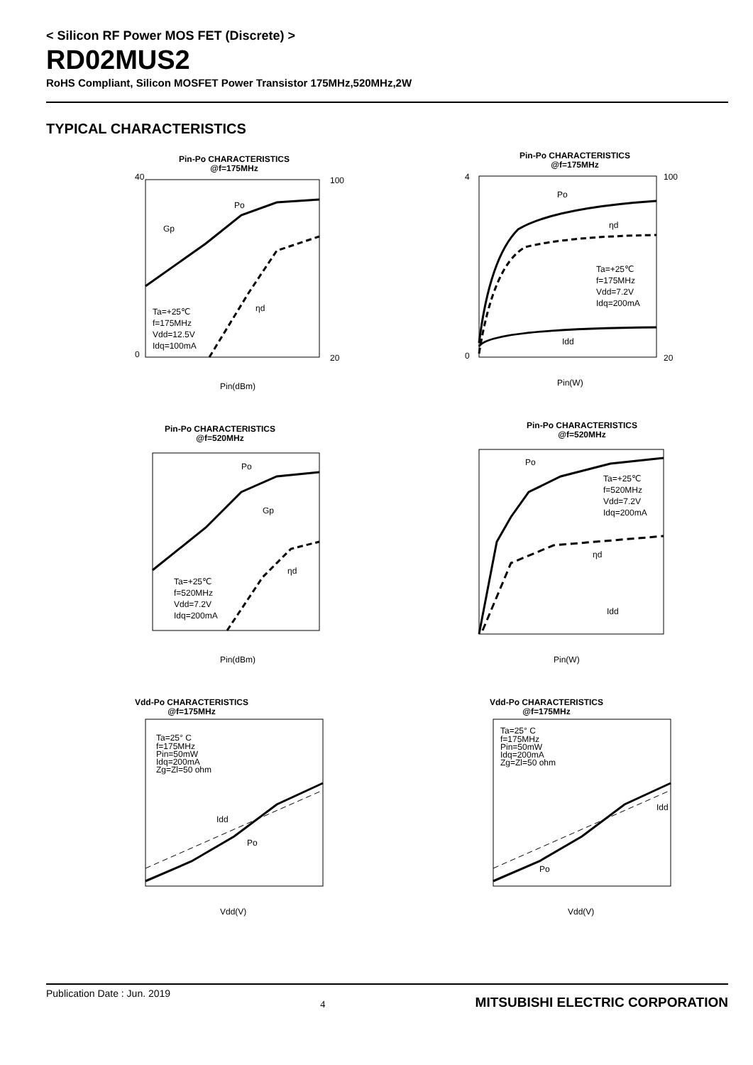< Silicon RF Power MOS FET (Discrete) >
RD02MUS2
RoHS Compliant, Silicon MOSFET Power Transistor 175MHz,520MHz,2W
TYPICAL CHARACTERISTICS
Pin-Po CHARACTERISTICS
@f=175MHz
Po
Gp
ηd
Ta=+25℃
f=175MHz
Vdd=12.5V
Idq=100mA
Pin(dBm)
40
0
100
20
Pin-Po CHARACTERISTICS
@f=175MHz
Po
ηd
Ta=+25℃
f=175MHz
Vdd=7.2V
Idq=200mA
Idd
Pin(W)
4
0
100
20
Pin-Po CHARACTERISTICS
@f=520MHz
Po
Gp
ηd
Ta=+25℃
f=520MHz
Vdd=7.2V
Idq=200mA
Pin(dBm)
Pin-Po CHARACTERISTICS
@f=520MHz
Po
Ta=+25℃
f=520MHz
Vdd=7.2V
Idq=200mA
ηd
Idd
Pin(W)
Vdd-Po CHARACTERISTICS
@f=175MHz
Ta=25° C
f=175MHz
Pin=50mW
Idq=200mA
Zg=Zl=50 ohm
Idd
Po
Vdd(V)
Vdd-Po CHARACTERISTICS
@f=175MHz
Ta=25° C
f=175MHz
Pin=50mW
Idq=200mA
Zg=Zl=50 ohm
Idd
Po
Vdd(V)
Publication Date : Jun. 2019 4 MITSUBISHI ELECTRIC CORPORATION